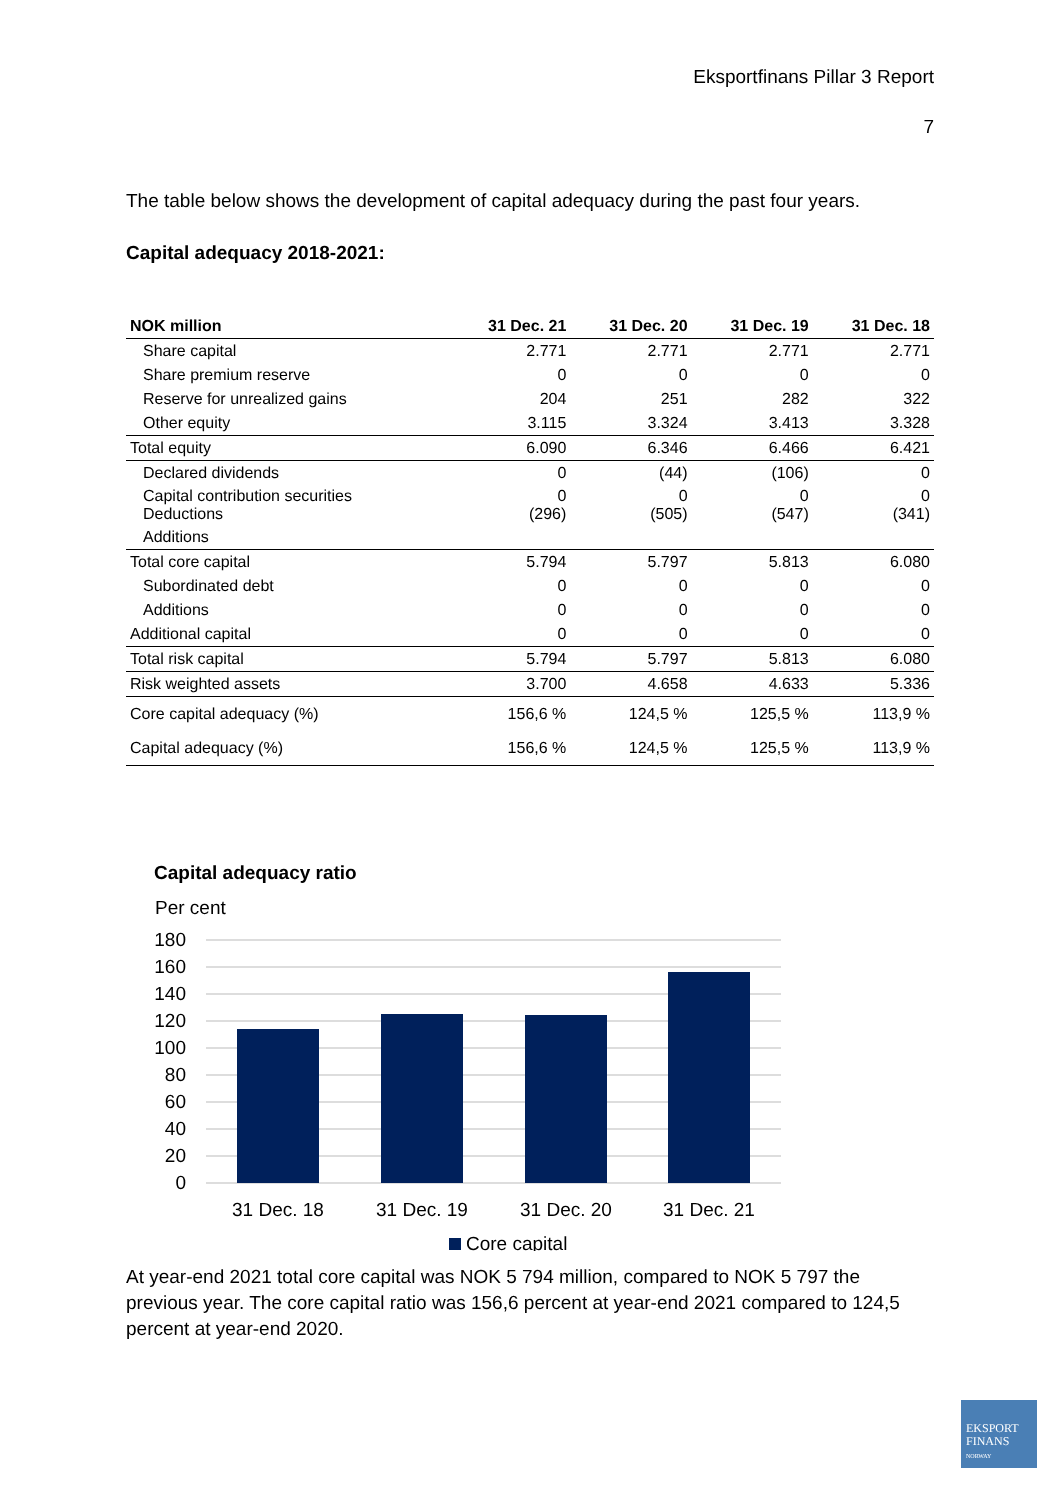Eksportfinans Pillar 3 Report
7
The table below shows the development of capital adequacy during the past four years.
Capital adequacy 2018-2021:
| NOK million | 31 Dec. 21 | 31 Dec. 20 | 31 Dec. 19 | 31 Dec. 18 |
| --- | --- | --- | --- | --- |
| Share capital | 2.771 | 2.771 | 2.771 | 2.771 |
| Share premium reserve | 0 | 0 | 0 | 0 |
| Reserve for unrealized gains | 204 | 251 | 282 | 322 |
| Other equity | 3.115 | 3.324 | 3.413 | 3.328 |
| Total equity | 6.090 | 6.346 | 6.466 | 6.421 |
| Declared dividends | 0 | (44) | (106) | 0 |
| Capital contribution securities Deductions | 0 (296) | 0 (505) | 0 (547) | 0 (341) |
| Additions | | | | |
| Total core capital | 5.794 | 5.797 | 5.813 | 6.080 |
| Subordinated debt | 0 | 0 | 0 | 0 |
| Additions | 0 | 0 | 0 | 0 |
| Additional capital | 0 | 0 | 0 | 0 |
| Total risk capital | 5.794 | 5.797 | 5.813 | 6.080 |
| Risk weighted assets | 3.700 | 4.658 | 4.633 | 5.336 |
| Core capital adequacy (%) | 156,6 % | 124,5 % | 125,5 % | 113,9 % |
| Capital adequacy (%) | 156,6 % | 124,5 % | 125,5 % | 113,9 % |
Capital adequacy ratio
Per cent
180
160
140
120
100
80
60
40
20
0
31 Dec. 18
31 Dec. 19
31 Dec. 20
31 Dec. 21
Core capital
At year-end 2021 total core capital was NOK 5 794 million, compared to NOK 5 797 the previous year. The core capital ratio was 156,6 percent at year-end 2021 compared to 124,5 percent at year-end 2020.
EKSPORT
FINANS
NORWAY